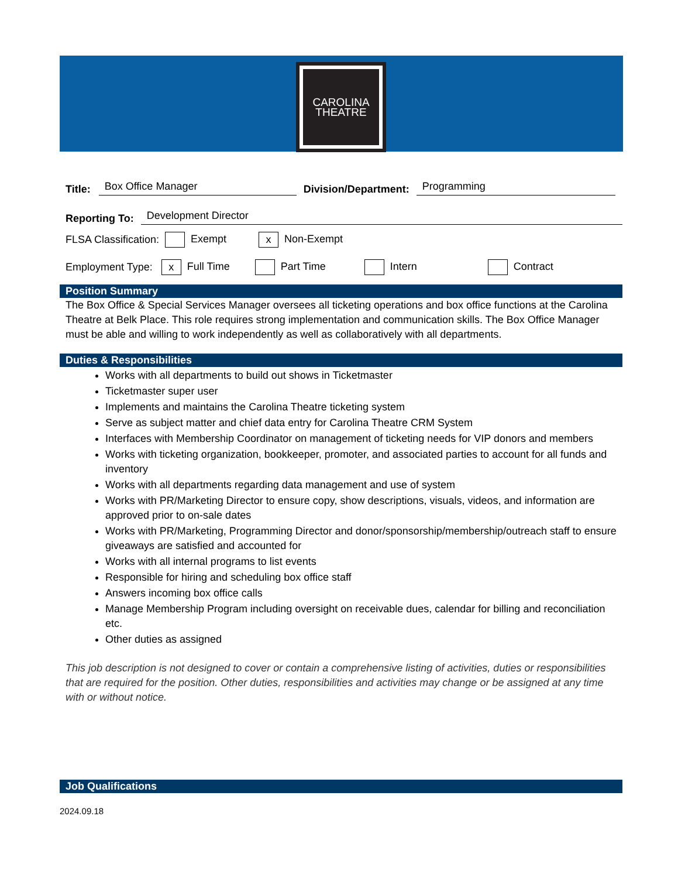CAROLINA
THEATRE
Title: Box Office Manager Division/Department: Programming
Reporting To: Development Director
FLSA Classification: Exempt x Non-Exempt
Employment Type: x Full Time Part Time Intern Contract
Position Summary
The Box Office & Special Services Manager oversees all ticketing operations and box office functions at the Carolina Theatre at Belk Place. This role requires strong implementation and communication skills. The Box Office Manager must be able and willing to work independently as well as collaboratively with all departments.
Duties & Responsibilities
Works with all departments to build out shows in Ticketmaster
Ticketmaster super user
Implements and maintains the Carolina Theatre ticketing system
Serve as subject matter and chief data entry for Carolina Theatre CRM System
Interfaces with Membership Coordinator on management of ticketing needs for VIP donors and members
Works with ticketing organization, bookkeeper, promoter, and associated parties to account for all funds and inventory
Works with all departments regarding data management and use of system
Works with PR/Marketing Director to ensure copy, show descriptions, visuals, videos, and information are approved prior to on-sale dates
Works with PR/Marketing, Programming Director and donor/sponsorship/membership/outreach staff to ensure giveaways are satisfied and accounted for
Works with all internal programs to list events
Responsible for hiring and scheduling box office staff
Answers incoming box office calls
Manage Membership Program including oversight on receivable dues, calendar for billing and reconciliation etc.
Other duties as assigned
This job description is not designed to cover or contain a comprehensive listing of activities, duties or responsibilities that are required for the position. Other duties, responsibilities and activities may change or be assigned at any time with or without notice.
Job Qualifications
2024.09.18